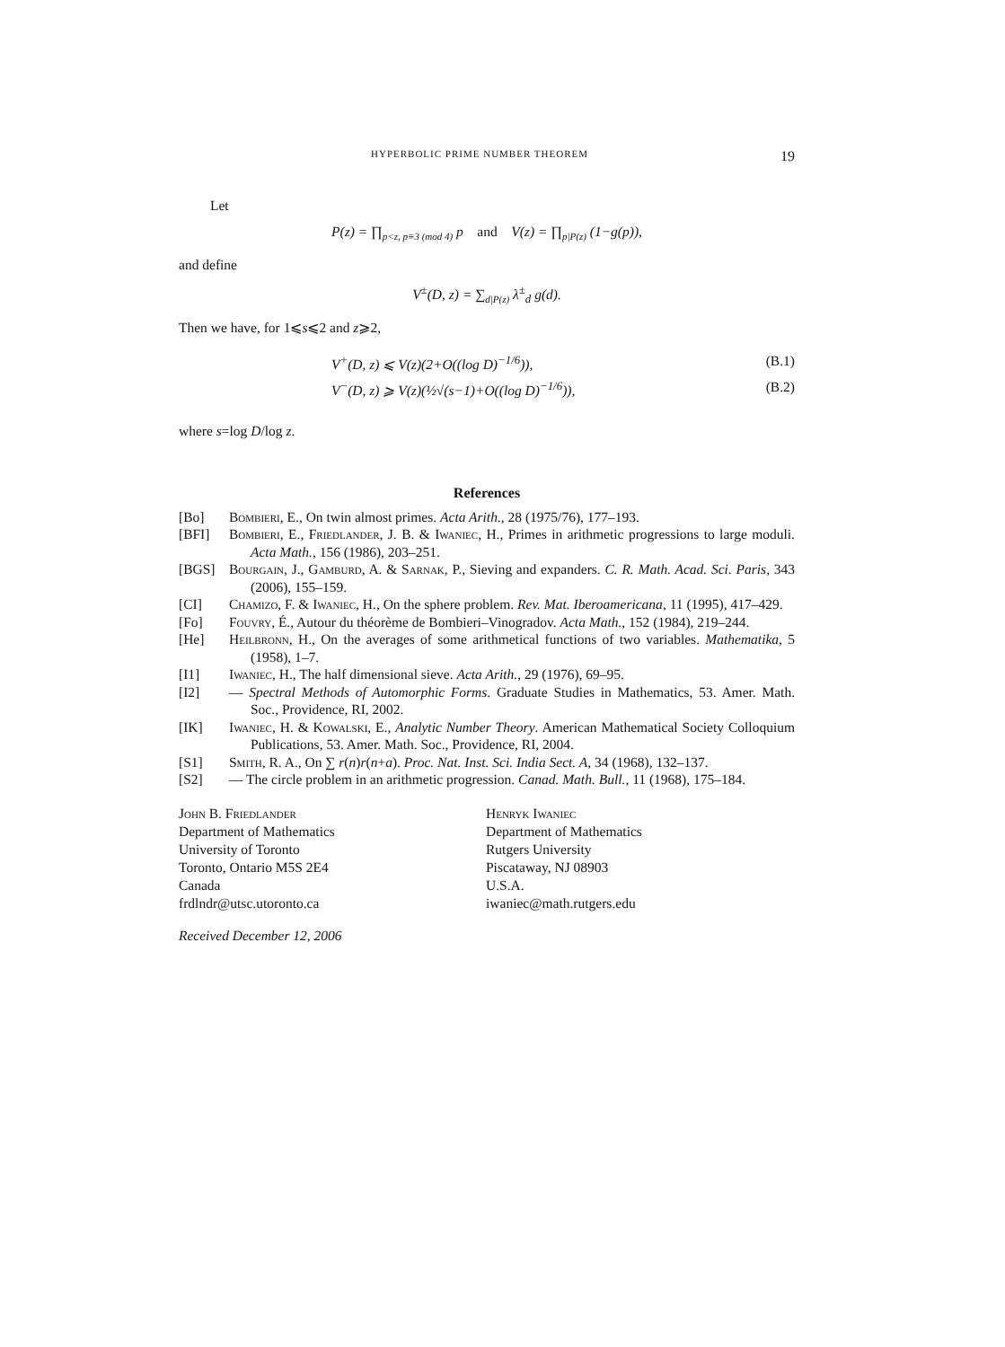HYPERBOLIC PRIME NUMBER THEOREM 19
Let
P(z) = ∏<sub>p<z, p≡3 (mod 4)</sub> p and V(z) = ∏<sub>p|P(z)</sub> (1−g(p)),
and define
V<sup>±</sup>(D, z) = ∑<sub>d|P(z)</sub> λ<sup>±</sup><sub>d</sub> g(d).
Then we have, for 1⩽s⩽2 and z⩾2,
V<sup>+</sup>(D, z) ⩽ V(z)(2+O((log D)<sup>−1/6</sup>)), (B.1)
V<sup>−</sup>(D, z) ⩾ V(z)(½√(s−1)+O((log D)<sup>−1/6</sup>)), (B.2)
where s=log D/log z.
References
[Bo] Bombieri, E., On twin almost primes. Acta Arith., 28 (1975/76), 177–193.
[BFI] Bombieri, E., Friedlander, J. B. & Iwaniec, H., Primes in arithmetic progressions to large moduli. Acta Math., 156 (1986), 203–251.
[BGS] Bourgain, J., Gamburd, A. & Sarnak, P., Sieving and expanders. C. R. Math. Acad. Sci. Paris, 343 (2006), 155–159.
[CI] Chamizo, F. & Iwaniec, H., On the sphere problem. Rev. Mat. Iberoamericana, 11 (1995), 417–429.
[Fo] Fouvry, É., Autour du théorème de Bombieri–Vinogradov. Acta Math., 152 (1984), 219–244.
[He] Heilbronn, H., On the averages of some arithmetical functions of two variables. Mathematika, 5 (1958), 1–7.
[I1] Iwaniec, H., The half dimensional sieve. Acta Arith., 29 (1976), 69–95.
[I2] — Spectral Methods of Automorphic Forms. Graduate Studies in Mathematics, 53. Amer. Math. Soc., Providence, RI, 2002.
[IK] Iwaniec, H. & Kowalski, E., Analytic Number Theory. American Mathematical Society Colloquium Publications, 53. Amer. Math. Soc., Providence, RI, 2004.
[S1] Smith, R. A., On ∑ r(n)r(n+a). Proc. Nat. Inst. Sci. India Sect. A, 34 (1968), 132–137.
[S2] — The circle problem in an arithmetic progression. Canad. Math. Bull., 11 (1968), 175–184.
John B. Friedlander
Department of Mathematics
University of Toronto
Toronto, Ontario M5S 2E4
Canada
frdlndr@utsc.utoronto.ca
Henryk Iwaniec
Department of Mathematics
Rutgers University
Piscataway, NJ 08903
U.S.A.
iwaniec@math.rutgers.edu
Received December 12, 2006